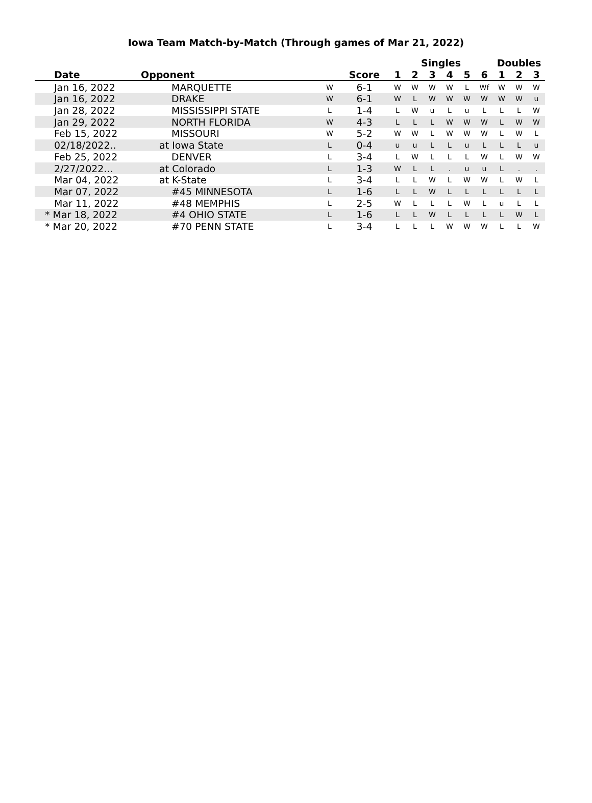Iowa Team Match-by-Match (Through games of Mar 21, 2022)
| | | | | Singles | | | | | | Doubles | | |
| --- | --- | --- | --- | --- | --- | --- | --- | --- | --- | --- | --- | --- |
| Date | Opponent | | Score | 1 | 2 | 3 | 4 | 5 | 6 | 1 | 2 | 3 |
| Jan 16, 2022 | MARQUETTE | W | 6-1 | W | W | W | W | L | Wf | W | W | W |
| Jan 16, 2022 | DRAKE | W | 6-1 | W | L | W | W | W | W | W | W | u |
| Jan 28, 2022 | MISSISSIPPI STATE | L | 1-4 | L | W | u | L | u | L | L | L | W |
| Jan 29, 2022 | NORTH FLORIDA | W | 4-3 | L | L | L | W | W | W | L | W | W |
| Feb 15, 2022 | MISSOURI | W | 5-2 | W | W | L | W | W | W | L | W | L |
| 02/18/2022.. | at Iowa State | L | 0-4 | u | u | L | L | u | L | L | L | u |
| Feb 25, 2022 | DENVER | L | 3-4 | L | W | L | L | L | W | L | W | W |
| 2/27/2022... | at Colorado | L | 1-3 | W | L | L | . | u | u | L | . | . |
| Mar 04, 2022 | at K-State | L | 3-4 | L | L | W | L | W | W | L | W | L |
| Mar 07, 2022 | #45 MINNESOTA | L | 1-6 | L | L | W | L | L | L | L | L | L |
| Mar 11, 2022 | #48 MEMPHIS | L | 2-5 | W | L | L | L | W | L | u | L | L |
| * Mar 18, 2022 | #4 OHIO STATE | L | 1-6 | L | L | W | L | L | L | L | W | L |
| * Mar 20, 2022 | #70 PENN STATE | L | 3-4 | L | L | L | W | W | W | L | L | W |